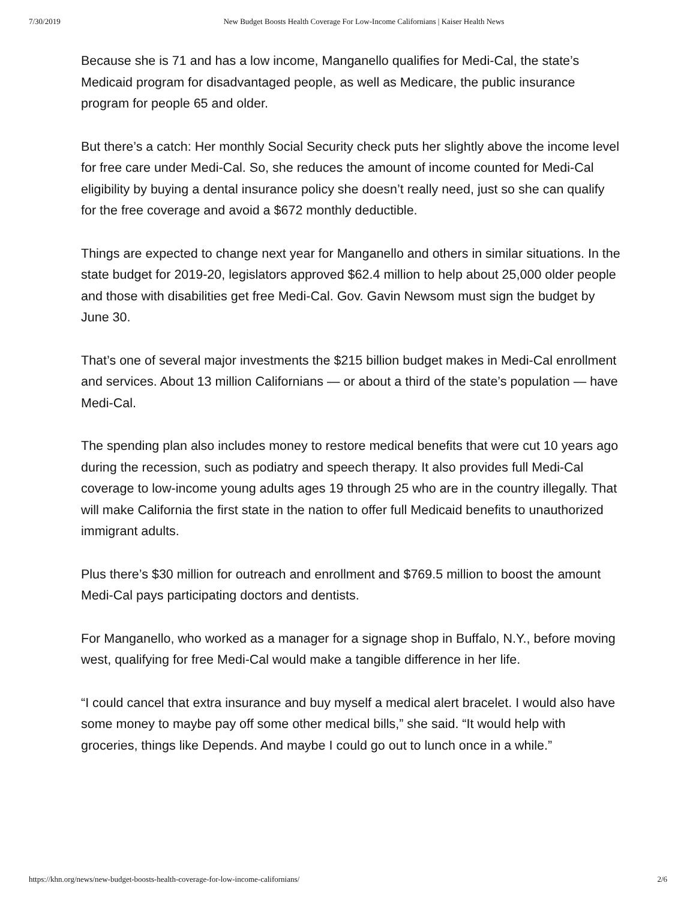7/30/2019 New Budget Boosts Health Coverage For Low-Income Californians | Kaiser Health News
Because she is 71 and has a low income, Manganello qualifies for Medi-Cal, the state’s Medicaid program for disadvantaged people, as well as Medicare, the public insurance program for people 65 and older.
But there’s a catch: Her monthly Social Security check puts her slightly above the income level for free care under Medi-Cal. So, she reduces the amount of income counted for Medi-Cal eligibility by buying a dental insurance policy she doesn’t really need, just so she can qualify for the free coverage and avoid a $672 monthly deductible.
Things are expected to change next year for Manganello and others in similar situations. In the state budget for 2019-20, legislators approved $62.4 million to help about 25,000 older people and those with disabilities get free Medi-Cal. Gov. Gavin Newsom must sign the budget by June 30.
That’s one of several major investments the $215 billion budget makes in Medi-Cal enrollment and services. About 13 million Californians — or about a third of the state’s population — have Medi-Cal.
The spending plan also includes money to restore medical benefits that were cut 10 years ago during the recession, such as podiatry and speech therapy. It also provides full Medi-Cal coverage to low-income young adults ages 19 through 25 who are in the country illegally. That will make California the first state in the nation to offer full Medicaid benefits to unauthorized immigrant adults.
Plus there’s $30 million for outreach and enrollment and $769.5 million to boost the amount Medi-Cal pays participating doctors and dentists.
For Manganello, who worked as a manager for a signage shop in Buffalo, N.Y., before moving west, qualifying for free Medi-Cal would make a tangible difference in her life.
“I could cancel that extra insurance and buy myself a medical alert bracelet. I would also have some money to maybe pay off some other medical bills,” she said. “It would help with groceries, things like Depends. And maybe I could go out to lunch once in a while.”
https://khn.org/news/new-budget-boosts-health-coverage-for-low-income-californians/ 2/6